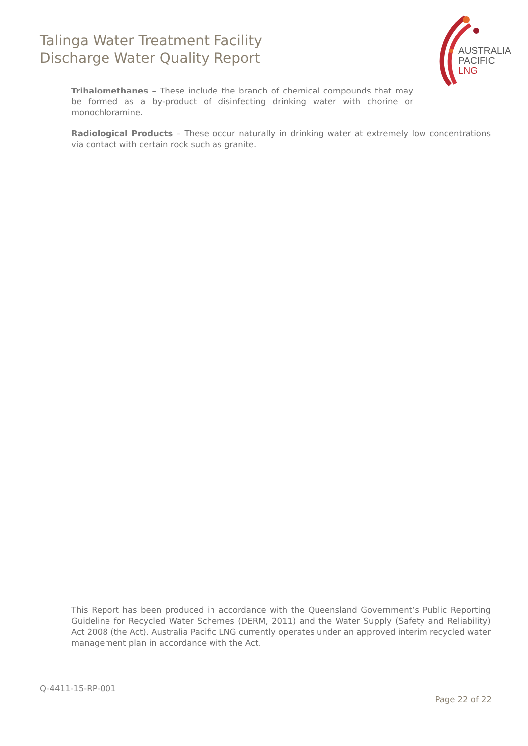Talinga Water Treatment Facility
Discharge Water Quality Report
AUSTRALIA
PACIFIC
LNG
Trihalomethanes – These include the branch of chemical compounds that may be formed as a by-product of disinfecting drinking water with chorine or monochloramine.
Radiological Products – These occur naturally in drinking water at extremely low concentrations via contact with certain rock such as granite.
This Report has been produced in accordance with the Queensland Government’s Public Reporting Guideline for Recycled Water Schemes (DERM, 2011) and the Water Supply (Safety and Reliability) Act 2008 (the Act). Australia Pacific LNG currently operates under an approved interim recycled water management plan in accordance with the Act.
Q-4411-15-RP-001
Page 22 of 22